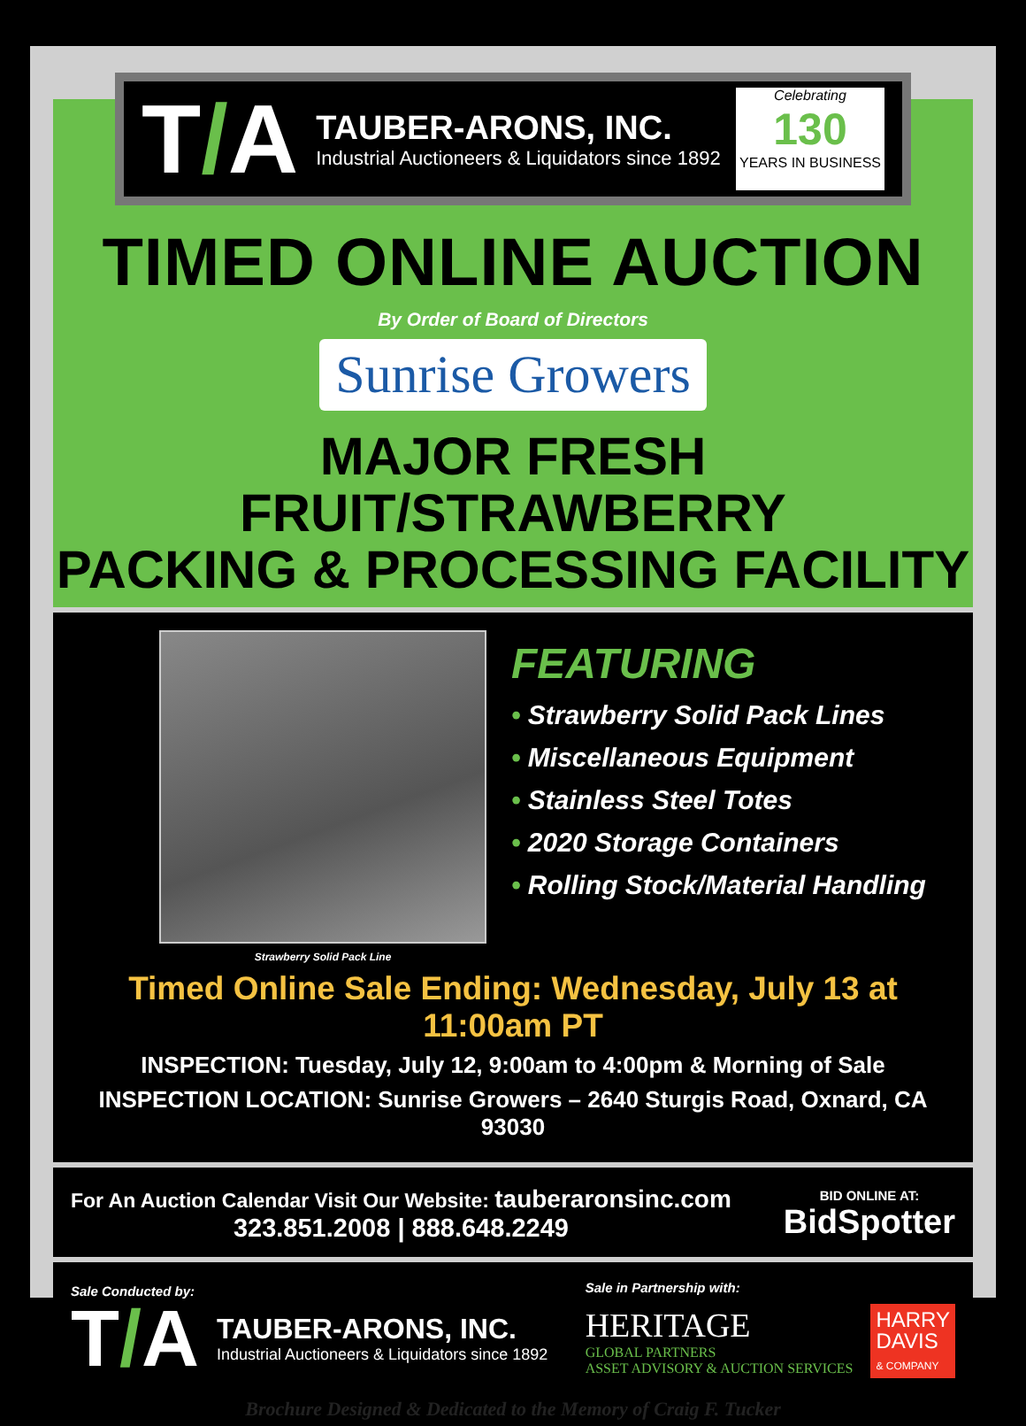T/A
TAUBER-ARONS, INC.
Industrial Auctioneers & Liquidators since 1892
Celebrating
130
YEARS IN BUSINESS
TIMED ONLINE AUCTION
By Order of Board of Directors
Sunrise Growers
MAJOR FRESH FRUIT/STRAWBERRY
PACKING & PROCESSING FACILITY
Strawberry Solid Pack Line
FEATURING
• Strawberry Solid Pack Lines
• Miscellaneous Equipment
• Stainless Steel Totes
• 2020 Storage Containers
• Rolling Stock/Material Handling
Timed Online Sale Ending: Wednesday, July 13 at 11:00am PT
INSPECTION: Tuesday, July 12, 9:00am to 4:00pm & Morning of Sale
INSPECTION LOCATION: Sunrise Growers – 2640 Sturgis Road, Oxnard, CA 93030
For An Auction Calendar Visit Our Website: tauberaronsinc.com
323.851.2008 | 888.648.2249
BID ONLINE AT:
BidSpotter
Sale Conducted by:
T/A
TAUBER-ARONS, INC.
Industrial Auctioneers & Liquidators since 1892
Sale in Partnership with:
HERITAGE
GLOBAL PARTNERS
ASSET ADVISORY & AUCTION SERVICES
HARRY
DAVIS
& COMPANY
Brochure Designed & Dedicated to the Memory of Craig F. Tucker